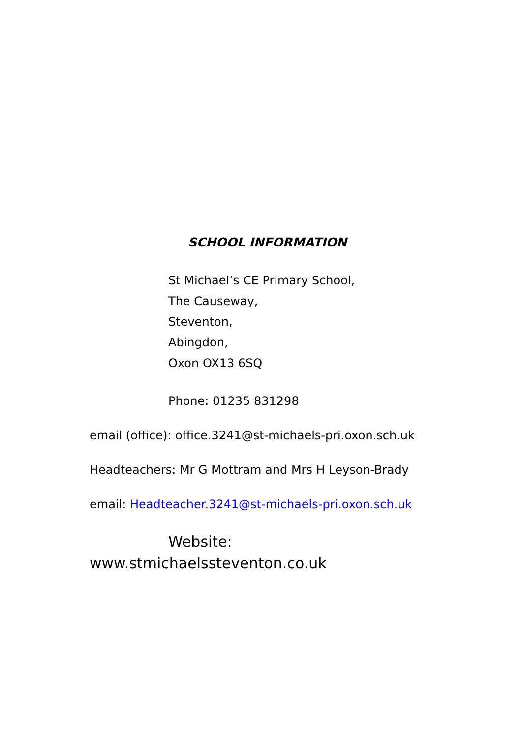SCHOOL INFORMATION
St Michael’s CE Primary School,
The Causeway,
Steventon,
Abingdon,
Oxon OX13 6SQ
Phone: 01235 831298
email (office): office.3241@st-michaels-pri.oxon.sch.uk
Headteachers: Mr G Mottram and Mrs H Leyson-Brady
email: Headteacher.3241@st-michaels-pri.oxon.sch.uk
Website:
www.stmichaelssteventon.co.uk